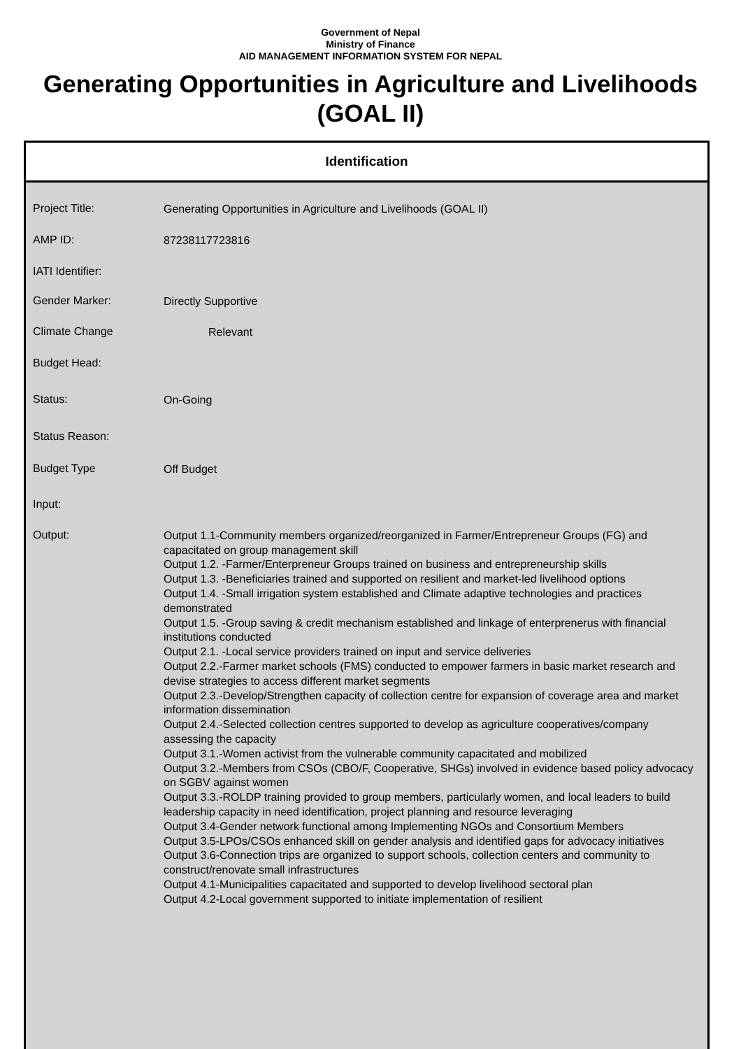Government of Nepal
Ministry of Finance
AID MANAGEMENT INFORMATION SYSTEM FOR NEPAL
Generating Opportunities in Agriculture and Livelihoods (GOAL II)
Identification
Project Title:
Generating Opportunities in Agriculture and Livelihoods (GOAL II)
AMP ID:
87238117723816
IATI Identifier:
Gender Marker:
Directly Supportive
Climate Change
Relevant
Budget Head:
Status:
On-Going
Status Reason:
Budget Type
Off Budget
Input:
Output:
Output 1.1-Community members organized/reorganized in Farmer/Entrepreneur Groups (FG) and capacitated on group management skill
Output 1.2. -Farmer/Enterpreneur Groups trained on business and entrepreneurship skills
Output 1.3. -Beneficiaries trained and supported on resilient and market-led livelihood options
Output 1.4. -Small irrigation system established and Climate adaptive technologies and practices demonstrated
Output 1.5. -Group saving & credit mechanism established and linkage of enterprenerus with financial institutions conducted
Output 2.1. -Local service providers trained on input and service deliveries
Output 2.2.-Farmer market schools (FMS) conducted to empower farmers in basic market research and devise strategies to access different market segments
Output 2.3.-Develop/Strengthen capacity of collection centre for expansion of coverage area and market information dissemination
Output 2.4.-Selected collection centres supported to develop as agriculture cooperatives/company assessing the capacity
Output 3.1.-Women activist from the vulnerable community capacitated and mobilized
Output 3.2.-Members from CSOs (CBO/F, Cooperative, SHGs) involved in evidence based policy advocacy on SGBV against women
Output 3.3.-ROLDP training provided to group members, particularly women, and local leaders to build leadership capacity in need identification, project planning and resource leveraging
Output 3.4-Gender network functional among Implementing NGOs and Consortium Members
Output 3.5-LPOs/CSOs enhanced skill on gender analysis and identified gaps for advocacy initiatives
Output 3.6-Connection trips are organized to support schools, collection centers and community to construct/renovate small infrastructures
Output 4.1-Municipalities capacitated and supported to develop livelihood sectoral plan
Output 4.2-Local government supported to initiate implementation of resilient